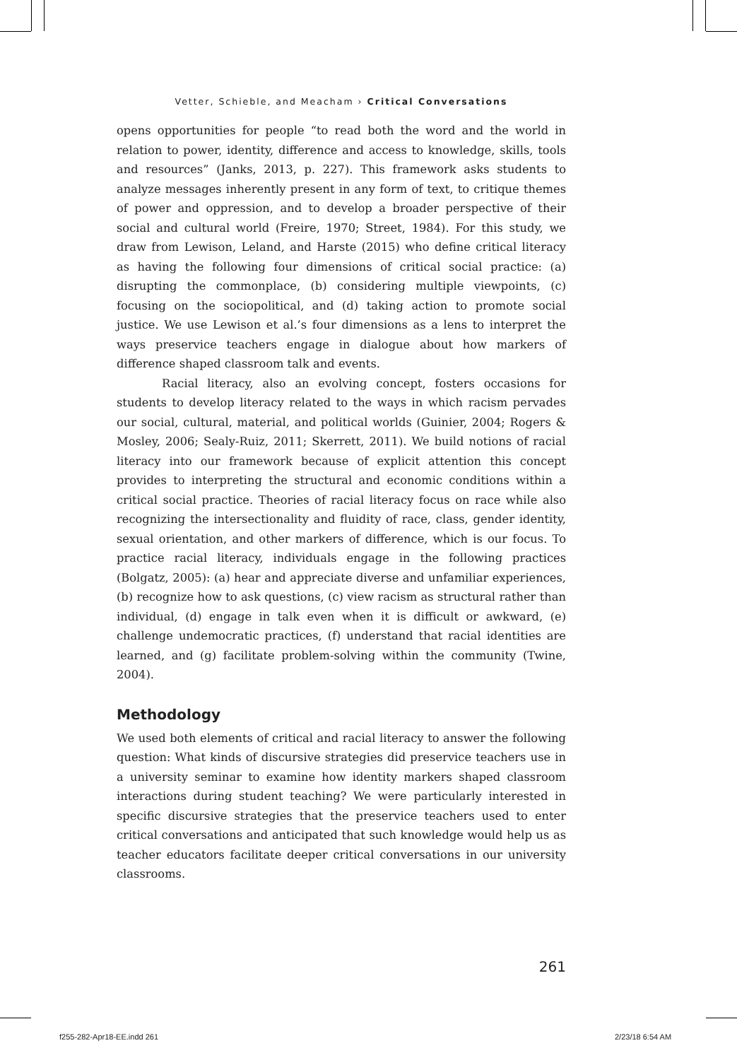Vetter, Schieble, and Meacham › Critical Conversations
opens opportunities for people “to read both the word and the world in relation to power, identity, difference and access to knowledge, skills, tools and resources” (Janks, 2013, p. 227). This framework asks students to analyze messages inherently present in any form of text, to critique themes of power and oppression, and to develop a broader perspective of their social and cultural world (Freire, 1970; Street, 1984). For this study, we draw from Lewison, Leland, and Harste (2015) who define critical literacy as having the following four dimensions of critical social practice: (a) disrupting the commonplace, (b) considering multiple viewpoints, (c) focusing on the sociopolitical, and (d) taking action to promote social justice. We use Lewison et al.’s four dimensions as a lens to interpret the ways preservice teachers engage in dialogue about how markers of difference shaped classroom talk and events.
Racial literacy, also an evolving concept, fosters occasions for students to develop literacy related to the ways in which racism pervades our social, cultural, material, and political worlds (Guinier, 2004; Rogers & Mosley, 2006; Sealy-Ruiz, 2011; Skerrett, 2011). We build notions of racial literacy into our framework because of explicit attention this concept provides to interpreting the structural and economic conditions within a critical social practice. Theories of racial literacy focus on race while also recognizing the intersectionality and fluidity of race, class, gender identity, sexual orientation, and other markers of difference, which is our focus. To practice racial literacy, individuals engage in the following practices (Bolgatz, 2005): (a) hear and appreciate diverse and unfamiliar experiences, (b) recognize how to ask questions, (c) view racism as structural rather than individual, (d) engage in talk even when it is difficult or awkward, (e) challenge undemocratic practices, (f) understand that racial identities are learned, and (g) facilitate problem-solving within the community (Twine, 2004).
Methodology
We used both elements of critical and racial literacy to answer the following question: What kinds of discursive strategies did preservice teachers use in a university seminar to examine how identity markers shaped classroom interactions during student teaching? We were particularly interested in specific discursive strategies that the preservice teachers used to enter critical conversations and anticipated that such knowledge would help us as teacher educators facilitate deeper critical conversations in our university classrooms.
261
f255-282-Apr18-EE.indd 261 2/23/18 6:54 AM